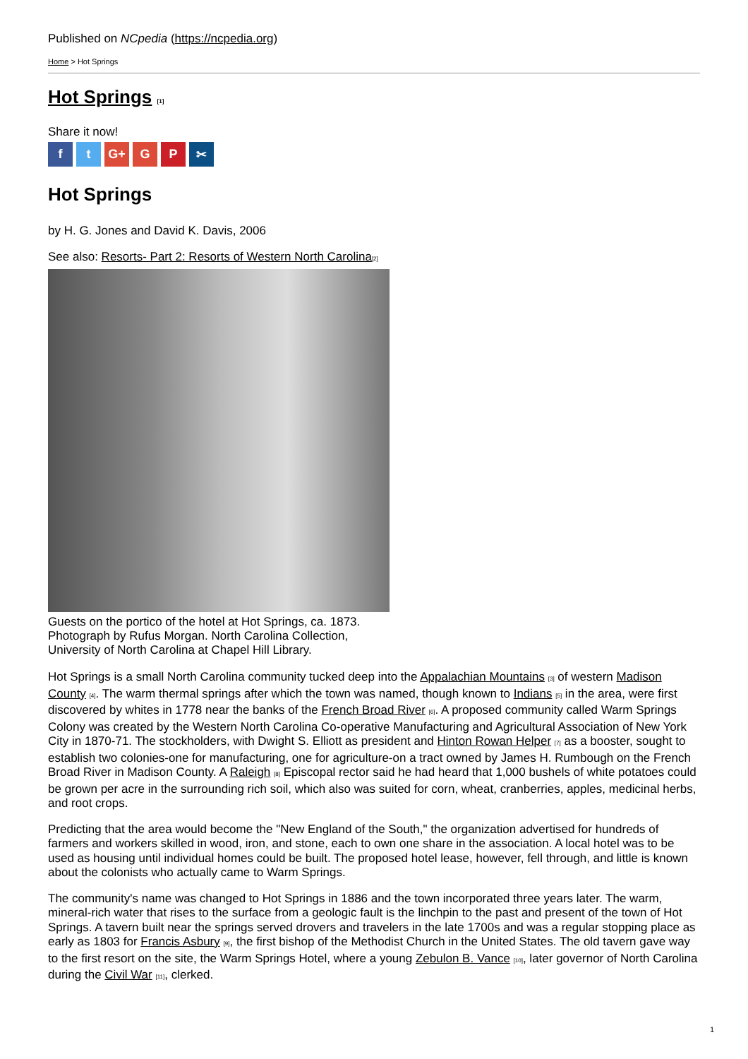Published on NCpedia (https://ncpedia.org)
Home > Hot Springs
Hot Springs <sup>[1]</sup>
Share it now!
ft G+ G P ✂
Hot Springs
by H. G. Jones and David K. Davis, 2006
See also: Resorts- Part 2: Resorts of Western North Carolina<sup>[2]</sup>
Guests on the portico of the hotel at Hot Springs, ca. 1873.
Photograph by Rufus Morgan. North Carolina Collection,
University of North Carolina at Chapel Hill Library.
Hot Springs is a small North Carolina community tucked deep into the Appalachian Mountains <sup>[3]</sup> of western Madison County <sup>[4]</sup>. The warm thermal springs after which the town was named, though known to Indians <sup>[5]</sup> in the area, were first discovered by whites in 1778 near the banks of the French Broad River <sup>[6]</sup>. A proposed community called Warm Springs Colony was created by the Western North Carolina Co-operative Manufacturing and Agricultural Association of New York City in 1870-71. The stockholders, with Dwight S. Elliott as president and Hinton Rowan Helper <sup>[7]</sup> as a booster, sought to establish two colonies-one for manufacturing, one for agriculture-on a tract owned by James H. Rumbough on the French Broad River in Madison County. A Raleigh <sup>[8]</sup> Episcopal rector said he had heard that 1,000 bushels of white potatoes could be grown per acre in the surrounding rich soil, which also was suited for corn, wheat, cranberries, apples, medicinal herbs, and root crops.
Predicting that the area would become the "New England of the South," the organization advertised for hundreds of farmers and workers skilled in wood, iron, and stone, each to own one share in the association. A local hotel was to be used as housing until individual homes could be built. The proposed hotel lease, however, fell through, and little is known about the colonists who actually came to Warm Springs.
The community's name was changed to Hot Springs in 1886 and the town incorporated three years later. The warm, mineral-rich water that rises to the surface from a geologic fault is the linchpin to the past and present of the town of Hot Springs. A tavern built near the springs served drovers and travelers in the late 1700s and was a regular stopping place as early as 1803 for Francis Asbury <sup>[9]</sup>, the first bishop of the Methodist Church in the United States. The old tavern gave way to the first resort on the site, the Warm Springs Hotel, where a young Zebulon B. Vance <sup>[10]</sup>, later governor of North Carolina during the Civil War <sup>[11]</sup>, clerked.
1